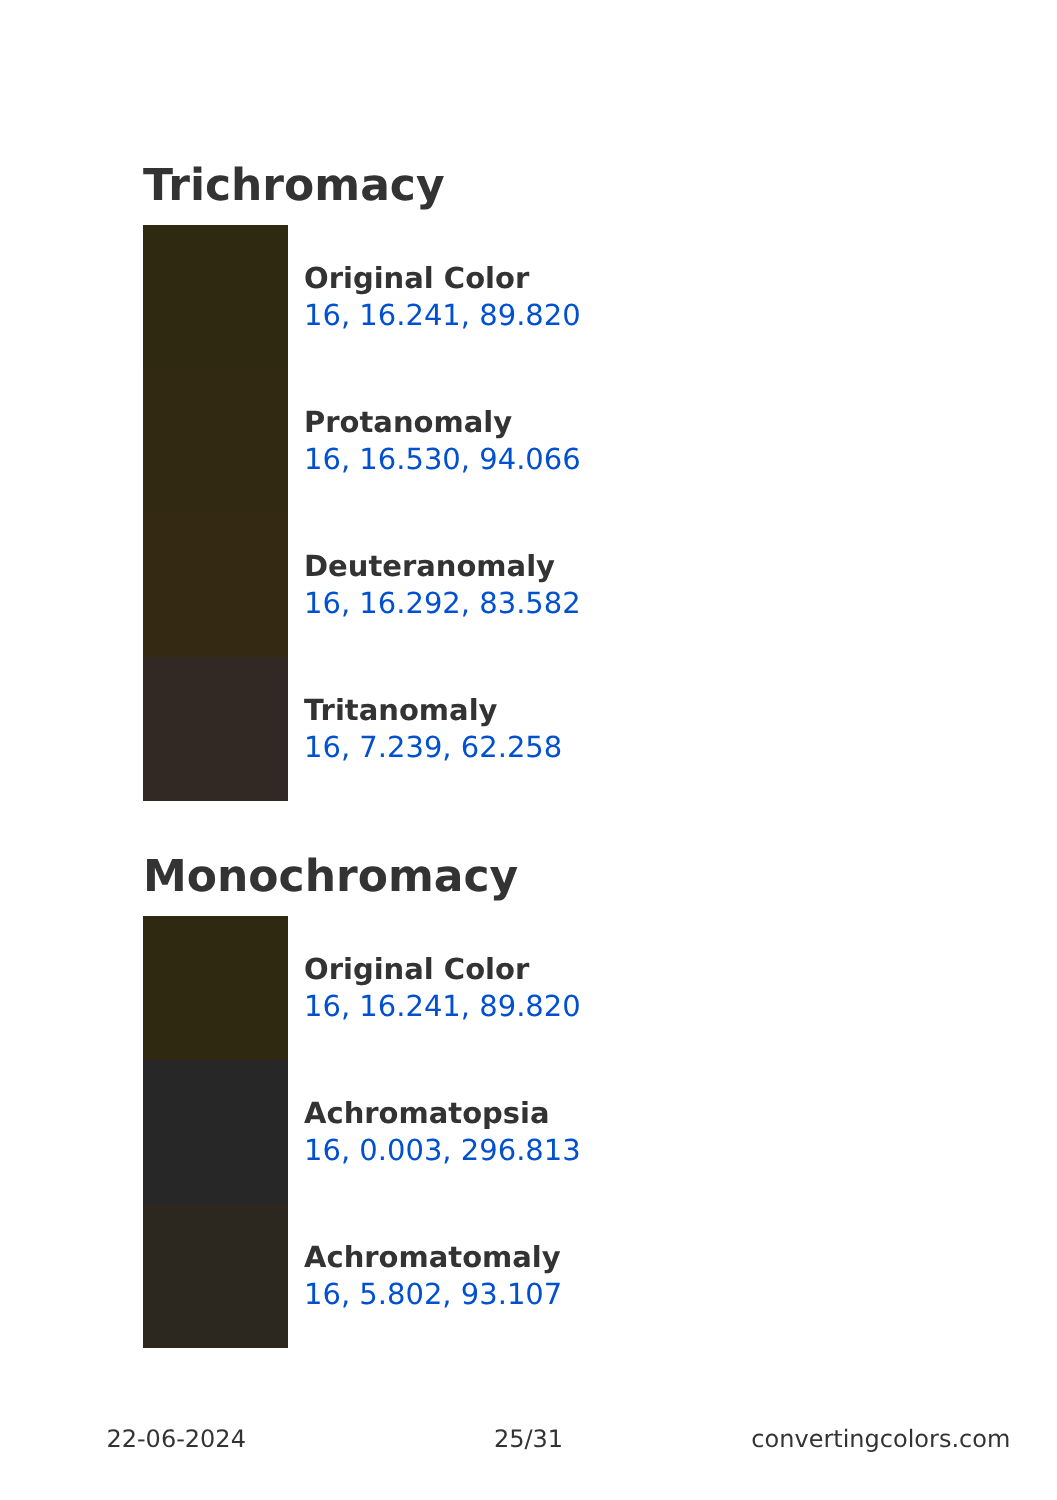Trichromacy
Original Color
16, 16.241, 89.820
Protanomaly
16, 16.530, 94.066
Deuteranomaly
16, 16.292, 83.582
Tritanomaly
16, 7.239, 62.258
Monochromacy
Original Color
16, 16.241, 89.820
Achromatopsia
16, 0.003, 296.813
Achromatomaly
16, 5.802, 93.107
22-06-2024 25/31 convertingcolors.com